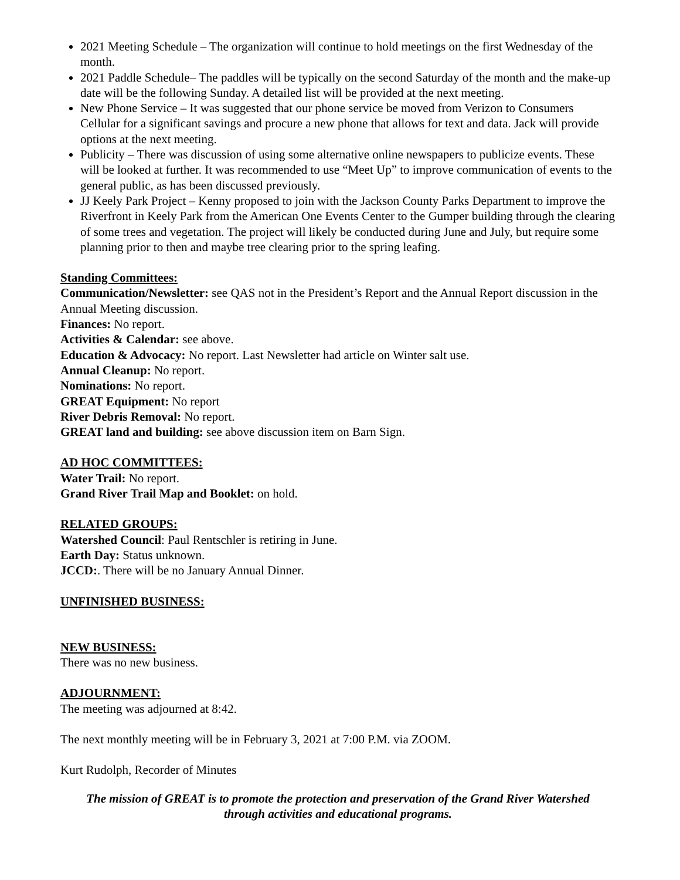2021 Meeting Schedule – The organization will continue to hold meetings on the first Wednesday of the month.
2021 Paddle Schedule– The paddles will be typically on the second Saturday of the month and the make-up date will be the following Sunday. A detailed list will be provided at the next meeting.
New Phone Service – It was suggested that our phone service be moved from Verizon to Consumers Cellular for a significant savings and procure a new phone that allows for text and data. Jack will provide options at the next meeting.
Publicity – There was discussion of using some alternative online newspapers to publicize events. These will be looked at further. It was recommended to use “Meet Up” to improve communication of events to the general public, as has been discussed previously.
JJ Keely Park Project – Kenny proposed to join with the Jackson County Parks Department to improve the Riverfront in Keely Park from the American One Events Center to the Gumper building through the clearing of some trees and vegetation. The project will likely be conducted during June and July, but require some planning prior to then and maybe tree clearing prior to the spring leafing.
Standing Committees:
Communication/Newsletter: see QAS not in the President’s Report and the Annual Report discussion in the Annual Meeting discussion.
Finances: No report.
Activities & Calendar: see above.
Education & Advocacy: No report. Last Newsletter had article on Winter salt use.
Annual Cleanup: No report.
Nominations: No report.
GREAT Equipment: No report
River Debris Removal: No report.
GREAT land and building: see above discussion item on Barn Sign.
AD HOC COMMITTEES:
Water Trail: No report.
Grand River Trail Map and Booklet: on hold.
RELATED GROUPS:
Watershed Council: Paul Rentschler is retiring in June.
Earth Day: Status unknown.
JCCD:. There will be no January Annual Dinner.
UNFINISHED BUSINESS:
NEW BUSINESS:
There was no new business.
ADJOURNMENT:
The meeting was adjourned at 8:42.
The next monthly meeting will be in February 3, 2021 at 7:00 P.M. via ZOOM.
Kurt Rudolph, Recorder of Minutes
The mission of GREAT is to promote the protection and preservation of the Grand River Watershed
through activities and educational programs.